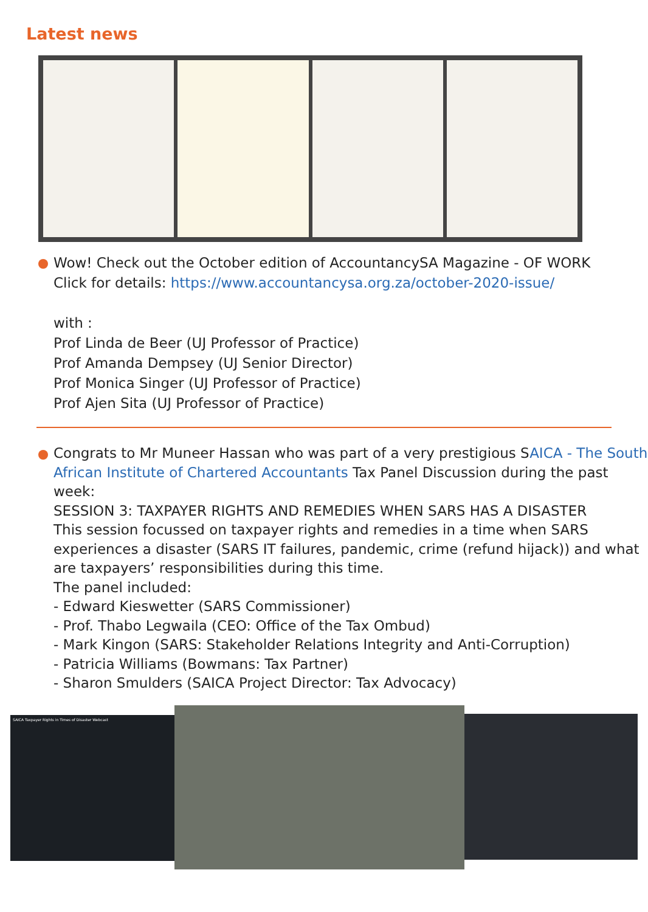Latest news
Wow! Check out the October edition of AccountancySA Magazine - OF WORK
Click for details: https://www.accountancysa.org.za/october-2020-issue/
with :
Prof Linda de Beer (UJ Professor of Practice)
Prof Amanda Dempsey (UJ Senior Director)
Prof Monica Singer (UJ Professor of Practice)
Prof Ajen Sita (UJ Professor of Practice)
Congrats to Mr Muneer Hassan who was part of a very prestigious SAICA - The South African Institute of Chartered Accountants Tax Panel Discussion during the past week:
SESSION 3: TAXPAYER RIGHTS AND REMEDIES WHEN SARS HAS A DISASTER
This session focussed on taxpayer rights and remedies in a time when SARS experiences a disaster (SARS IT failures, pandemic, crime (refund hijack)) and what are taxpayers’ responsibilities during this time.
The panel included:
- Edward Kieswetter (SARS Commissioner)
- Prof. Thabo Legwaila (CEO: Office of the Tax Ombud)
- Mark Kingon (SARS: Stakeholder Relations Integrity and Anti-Corruption)
- Patricia Williams (Bowmans: Tax Partner)
- Sharon Smulders (SAICA Project Director: Tax Advocacy)
SAICA Taxpayer Rights in Times of Disaster Webcast